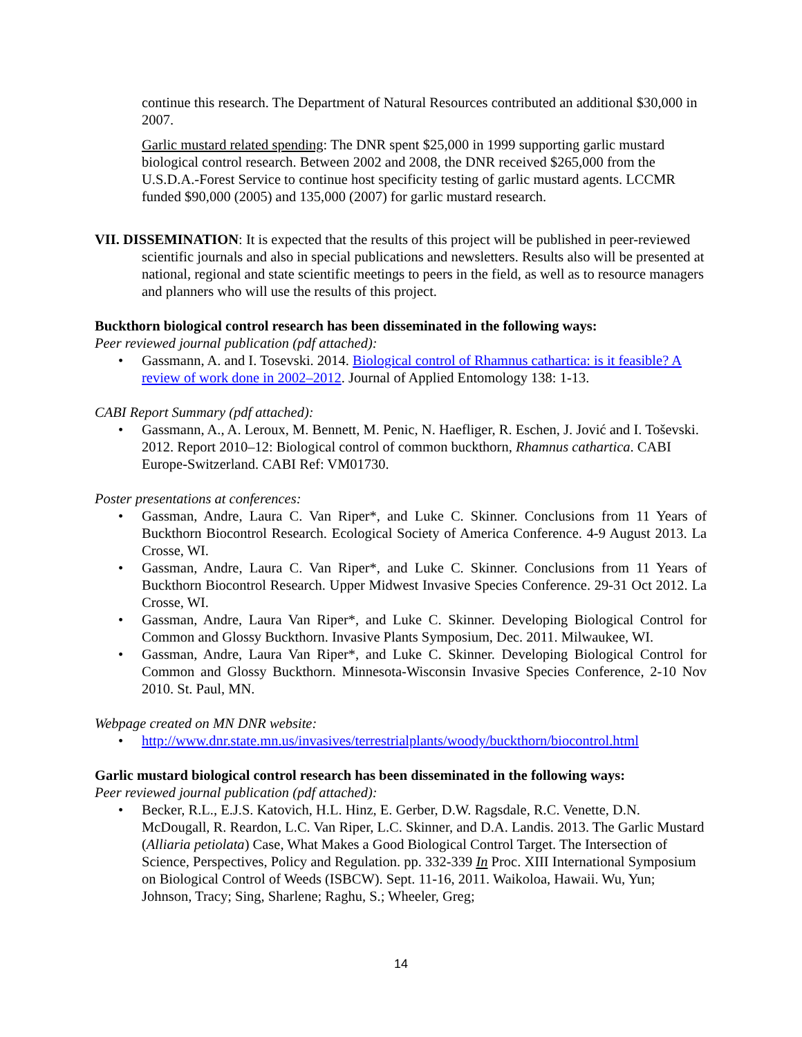continue this research. The Department of Natural Resources contributed an additional $30,000 in 2007.
Garlic mustard related spending: The DNR spent $25,000 in 1999 supporting garlic mustard biological control research. Between 2002 and 2008, the DNR received $265,000 from the U.S.D.A.-Forest Service to continue host specificity testing of garlic mustard agents. LCCMR funded $90,000 (2005) and 135,000 (2007) for garlic mustard research.
VII. DISSEMINATION: It is expected that the results of this project will be published in peer-reviewed scientific journals and also in special publications and newsletters. Results also will be presented at national, regional and state scientific meetings to peers in the field, as well as to resource managers and planners who will use the results of this project.
Buckthorn biological control research has been disseminated in the following ways:
Peer reviewed journal publication (pdf attached):
• Gassmann, A. and I. Tosevski. 2014. Biological control of Rhamnus cathartica: is it feasible? A review of work done in 2002–2012. Journal of Applied Entomology 138: 1-13.
CABI Report Summary (pdf attached):
• Gassmann, A., A. Leroux, M. Bennett, M. Penic, N. Haefliger, R. Eschen, J. Jović and I. Toševski. 2012. Report 2010–12: Biological control of common buckthorn, Rhamnus cathartica. CABI Europe-Switzerland. CABI Ref: VM01730.
Poster presentations at conferences:
• Gassman, Andre, Laura C. Van Riper*, and Luke C. Skinner. Conclusions from 11 Years of Buckthorn Biocontrol Research. Ecological Society of America Conference. 4-9 August 2013. La Crosse, WI.
• Gassman, Andre, Laura C. Van Riper*, and Luke C. Skinner. Conclusions from 11 Years of Buckthorn Biocontrol Research. Upper Midwest Invasive Species Conference. 29-31 Oct 2012. La Crosse, WI.
• Gassman, Andre, Laura Van Riper*, and Luke C. Skinner. Developing Biological Control for Common and Glossy Buckthorn. Invasive Plants Symposium, Dec. 2011. Milwaukee, WI.
• Gassman, Andre, Laura Van Riper*, and Luke C. Skinner. Developing Biological Control for Common and Glossy Buckthorn. Minnesota-Wisconsin Invasive Species Conference, 2-10 Nov 2010. St. Paul, MN.
Webpage created on MN DNR website:
• http://www.dnr.state.mn.us/invasives/terrestrialplants/woody/buckthorn/biocontrol.html
Garlic mustard biological control research has been disseminated in the following ways:
Peer reviewed journal publication (pdf attached):
• Becker, R.L., E.J.S. Katovich, H.L. Hinz, E. Gerber, D.W. Ragsdale, R.C. Venette, D.N. McDougall, R. Reardon, L.C. Van Riper, L.C. Skinner, and D.A. Landis. 2013. The Garlic Mustard (Alliaria petiolata) Case, What Makes a Good Biological Control Target. The Intersection of Science, Perspectives, Policy and Regulation. pp. 332-339 In Proc. XIII International Symposium on Biological Control of Weeds (ISBCW). Sept. 11-16, 2011. Waikoloa, Hawaii. Wu, Yun; Johnson, Tracy; Sing, Sharlene; Raghu, S.; Wheeler, Greg;
14